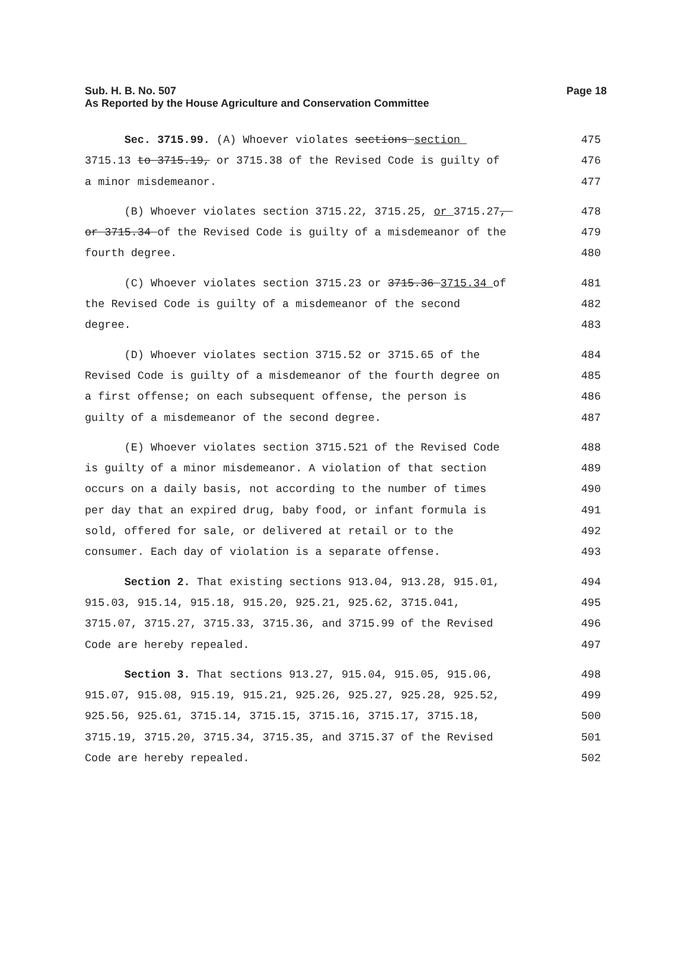Page 18 Sub. H. B. No. 507
As Reported by the House Agriculture and Conservation Committee
Sec. 3715.99. (A) Whoever violates sections section
475
3715.13 to 3715.19, or 3715.38 of the Revised Code is guilty of
476
a minor misdemeanor.
477
(B) Whoever violates section 3715.22, 3715.25, or 3715.27,
478
or 3715.34 of the Revised Code is guilty of a misdemeanor of the
479
fourth degree.
480
(C) Whoever violates section 3715.23 or 3715.36 3715.34 of
481
the Revised Code is guilty of a misdemeanor of the second
482
degree.
483
(D) Whoever violates section 3715.52 or 3715.65 of the
484
Revised Code is guilty of a misdemeanor of the fourth degree on
485
a first offense; on each subsequent offense, the person is
486
guilty of a misdemeanor of the second degree.
487
(E) Whoever violates section 3715.521 of the Revised Code
488
is guilty of a minor misdemeanor. A violation of that section
489
occurs on a daily basis, not according to the number of times
490
per day that an expired drug, baby food, or infant formula is
491
sold, offered for sale, or delivered at retail or to the
492
consumer. Each day of violation is a separate offense.
493
Section 2. That existing sections 913.04, 913.28, 915.01,
494
915.03, 915.14, 915.18, 915.20, 925.21, 925.62, 3715.041,
495
3715.07, 3715.27, 3715.33, 3715.36, and 3715.99 of the Revised
496
Code are hereby repealed.
497
Section 3. That sections 913.27, 915.04, 915.05, 915.06,
498
915.07, 915.08, 915.19, 915.21, 925.26, 925.27, 925.28, 925.52,
499
925.56, 925.61, 3715.14, 3715.15, 3715.16, 3715.17, 3715.18,
500
3715.19, 3715.20, 3715.34, 3715.35, and 3715.37 of the Revised
501
Code are hereby repealed.
502